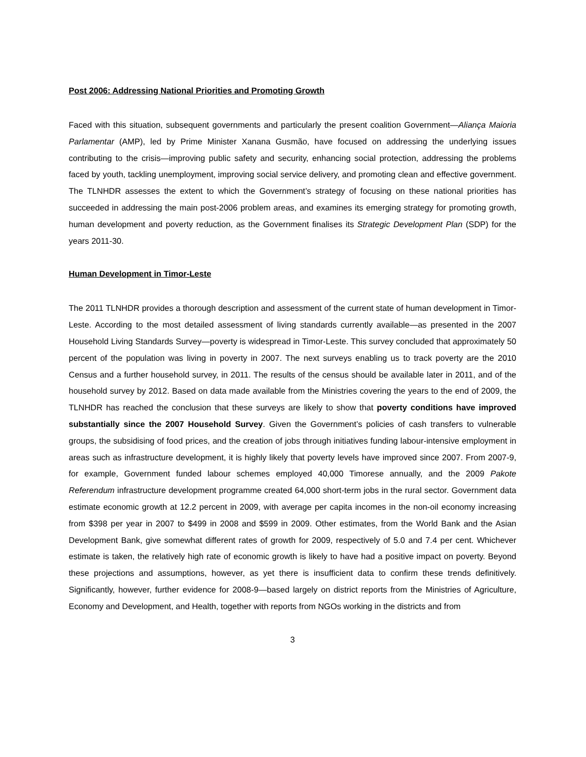Post 2006: Addressing National Priorities and Promoting Growth
Faced with this situation, subsequent governments and particularly the present coalition Government—Aliança Maioria Parlamentar (AMP), led by Prime Minister Xanana Gusmão, have focused on addressing the underlying issues contributing to the crisis—improving public safety and security, enhancing social protection, addressing the problems faced by youth, tackling unemployment, improving social service delivery, and promoting clean and effective government. The TLNHDR assesses the extent to which the Government’s strategy of focusing on these national priorities has succeeded in addressing the main post-2006 problem areas, and examines its emerging strategy for promoting growth, human development and poverty reduction, as the Government finalises its Strategic Development Plan (SDP) for the years 2011-30.
Human Development in Timor-Leste
The 2011 TLNHDR provides a thorough description and assessment of the current state of human development in Timor-Leste. According to the most detailed assessment of living standards currently available—as presented in the 2007 Household Living Standards Survey—poverty is widespread in Timor-Leste. This survey concluded that approximately 50 percent of the population was living in poverty in 2007. The next surveys enabling us to track poverty are the 2010 Census and a further household survey, in 2011. The results of the census should be available later in 2011, and of the household survey by 2012. Based on data made available from the Ministries covering the years to the end of 2009, the TLNHDR has reached the conclusion that these surveys are likely to show that poverty conditions have improved substantially since the 2007 Household Survey. Given the Government’s policies of cash transfers to vulnerable groups, the subsidising of food prices, and the creation of jobs through initiatives funding labour-intensive employment in areas such as infrastructure development, it is highly likely that poverty levels have improved since 2007. From 2007-9, for example, Government funded labour schemes employed 40,000 Timorese annually, and the 2009 Pakote Referendum infrastructure development programme created 64,000 short-term jobs in the rural sector. Government data estimate economic growth at 12.2 percent in 2009, with average per capita incomes in the non-oil economy increasing from $398 per year in 2007 to $499 in 2008 and $599 in 2009. Other estimates, from the World Bank and the Asian Development Bank, give somewhat different rates of growth for 2009, respectively of 5.0 and 7.4 per cent. Whichever estimate is taken, the relatively high rate of economic growth is likely to have had a positive impact on poverty. Beyond these projections and assumptions, however, as yet there is insufficient data to confirm these trends definitively. Significantly, however, further evidence for 2008-9—based largely on district reports from the Ministries of Agriculture, Economy and Development, and Health, together with reports from NGOs working in the districts and from
3